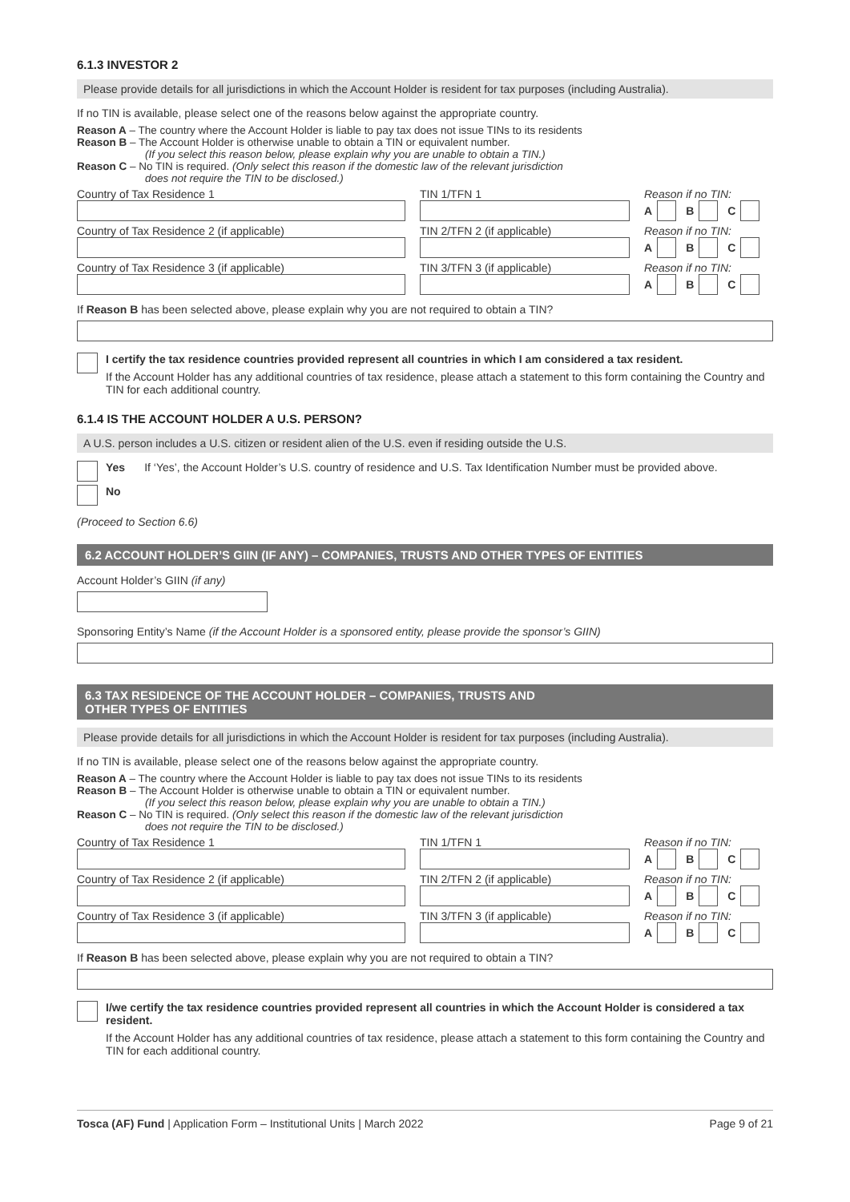6.1.3 INVESTOR 2
Please provide details for all jurisdictions in which the Account Holder is resident for tax purposes (including Australia).
If no TIN is available, please select one of the reasons below against the appropriate country.
Reason A – The country where the Account Holder is liable to pay tax does not issue TINs to its residents
Reason B – The Account Holder is otherwise unable to obtain a TIN or equivalent number.
(If you select this reason below, please explain why you are unable to obtain a TIN.)
Reason C – No TIN is required. (Only select this reason if the domestic law of the relevant jurisdiction
does not require the TIN to be disclosed.)
Country of Tax Residence 1 TIN 1/TFN 1 Reason if no TIN:
A B C
Country of Tax Residence 2 (if applicable) TIN 2/TFN 2 (if applicable) Reason if no TIN:
A B C
Country of Tax Residence 3 (if applicable) TIN 3/TFN 3 (if applicable) Reason if no TIN:
A B C
If Reason B has been selected above, please explain why you are not required to obtain a TIN?
I certify the tax residence countries provided represent all countries in which I am considered a tax resident.
If the Account Holder has any additional countries of tax residence, please attach a statement to this form containing the Country and TIN for each additional country.
6.1.4 IS THE ACCOUNT HOLDER A U.S. PERSON?
A U.S. person includes a U.S. citizen or resident alien of the U.S. even if residing outside the U.S.
Yes If ‘Yes’, the Account Holder’s U.S. country of residence and U.S. Tax Identification Number must be provided above.
No
(Proceed to Section 6.6)
6.2 ACCOUNT HOLDER’S GIIN (IF ANY) – COMPANIES, TRUSTS AND OTHER TYPES OF ENTITIES
Account Holder’s GIIN (if any)
Sponsoring Entity’s Name (if the Account Holder is a sponsored entity, please provide the sponsor’s GIIN)
6.3 TAX RESIDENCE OF THE ACCOUNT HOLDER – COMPANIES, TRUSTS AND
OTHER TYPES OF ENTITIES
Please provide details for all jurisdictions in which the Account Holder is resident for tax purposes (including Australia).
If no TIN is available, please select one of the reasons below against the appropriate country.
Reason A – The country where the Account Holder is liable to pay tax does not issue TINs to its residents
Reason B – The Account Holder is otherwise unable to obtain a TIN or equivalent number.
(If you select this reason below, please explain why you are unable to obtain a TIN.)
Reason C – No TIN is required. (Only select this reason if the domestic law of the relevant jurisdiction
does not require the TIN to be disclosed.)
Country of Tax Residence 1 TIN 1/TFN 1 Reason if no TIN:
A B C
Country of Tax Residence 2 (if applicable) TIN 2/TFN 2 (if applicable) Reason if no TIN:
A B C
Country of Tax Residence 3 (if applicable) TIN 3/TFN 3 (if applicable) Reason if no TIN:
A B C
If Reason B has been selected above, please explain why you are not required to obtain a TIN?
I/we certify the tax residence countries provided represent all countries in which the Account Holder is considered a tax resident.
If the Account Holder has any additional countries of tax residence, please attach a statement to this form containing the Country and TIN for each additional country.
Tosca (AF) Fund | Application Form – Institutional Units | March 2022 Page 9 of 21